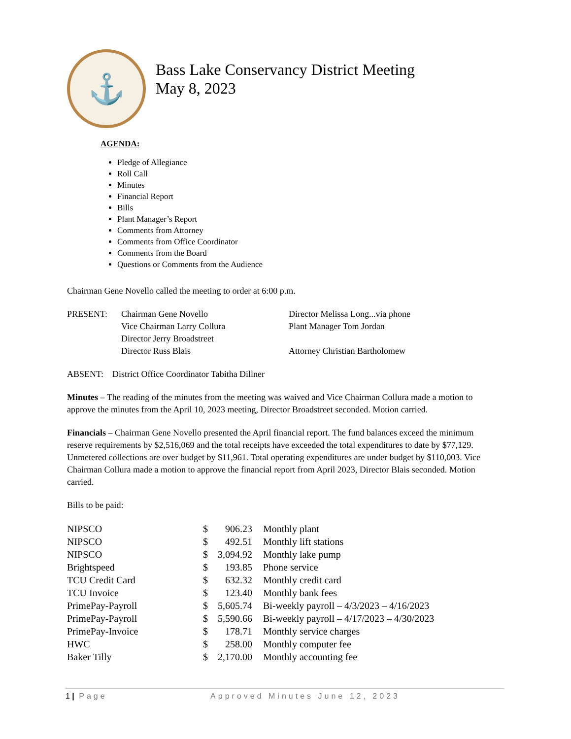⚓
Bass Lake Conservancy District Meeting
May 8, 2023
AGENDA:
Pledge of Allegiance
Roll Call
Minutes
Financial Report
Bills
Plant Manager’s Report
Comments from Attorney
Comments from Office Coordinator
Comments from the Board
Questions or Comments from the Audience
Chairman Gene Novello called the meeting to order at 6:00 p.m.
| PRESENT: | Chairman Gene Novello | Director Melissa Long...via phone |
| | Vice Chairman Larry Collura | Plant Manager Tom Jordan |
| | Director Jerry Broadstreet | |
| | Director Russ Blais | Attorney Christian Bartholomew |
ABSENT: District Office Coordinator Tabitha Dillner
Minutes – The reading of the minutes from the meeting was waived and Vice Chairman Collura made a motion to approve the minutes from the April 10, 2023 meeting, Director Broadstreet seconded. Motion carried.
Financials – Chairman Gene Novello presented the April financial report. The fund balances exceed the minimum reserve requirements by $2,516,069 and the total receipts have exceeded the total expenditures to date by $77,129. Unmetered collections are over budget by $11,961. Total operating expenditures are under budget by $110,003. Vice Chairman Collura made a motion to approve the financial report from April 2023, Director Blais seconded. Motion carried.
Bills to be paid:
| NIPSCO | $ | 906.23 | Monthly plant |
| NIPSCO | $ | 492.51 | Monthly lift stations |
| NIPSCO | $ | 3,094.92 | Monthly lake pump |
| Brightspeed | $ | 193.85 | Phone service |
| TCU Credit Card | $ | 632.32 | Monthly credit card |
| TCU Invoice | $ | 123.40 | Monthly bank fees |
| PrimePay-Payroll | $ | 5,605.74 | Bi-weekly payroll – 4/3/2023 – 4/16/2023 |
| PrimePay-Payroll | $ | 5,590.66 | Bi-weekly payroll – 4/17/2023 – 4/30/2023 |
| PrimePay-Invoice | $ | 178.71 | Monthly service charges |
| HWC | $ | 258.00 | Monthly computer fee |
| Baker Tilly | $ | 2,170.00 | Monthly accounting fee |
1 | Page Approved Minutes June 12, 2023